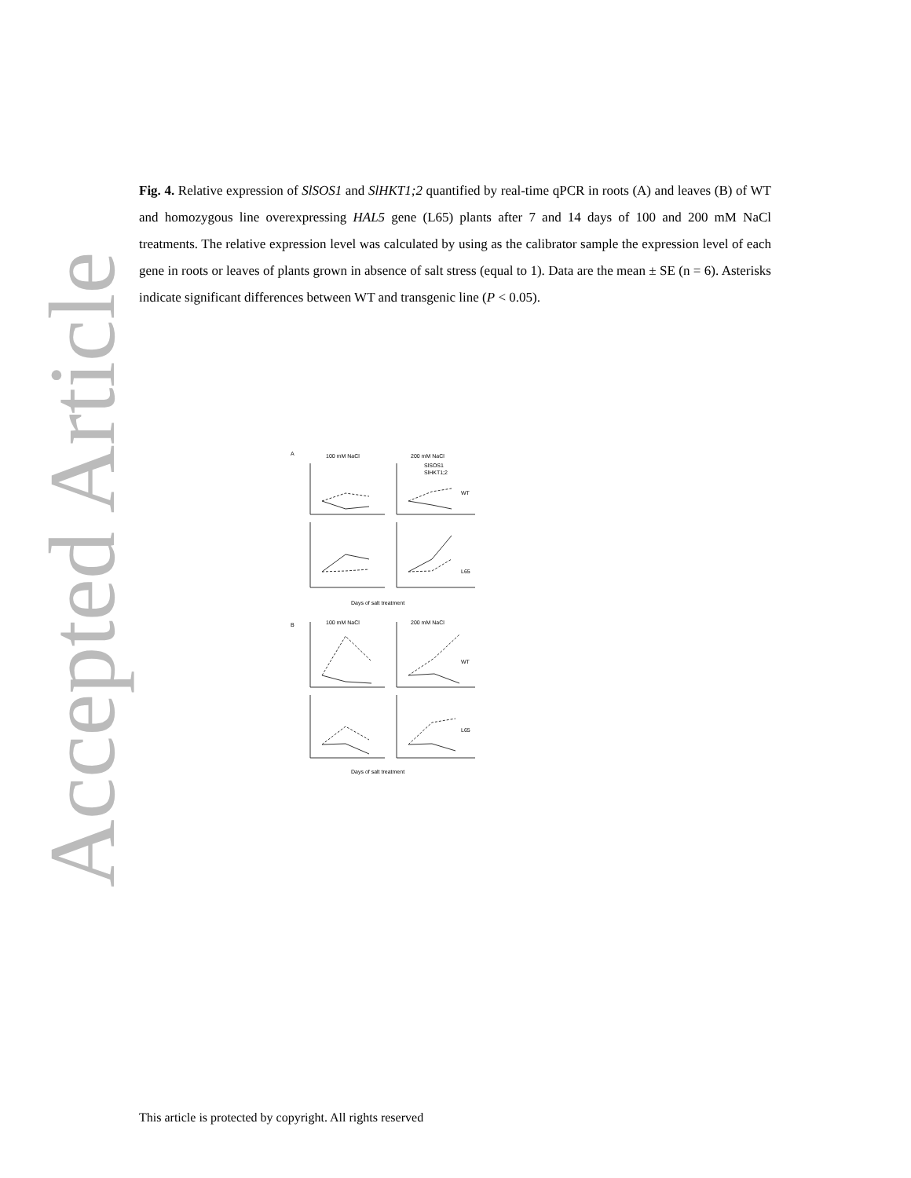Accepted Article
Fig. 4. Relative expression of SlSOS1 and SlHKT1;2 quantified by real-time qPCR in roots (A) and leaves (B) of WT and homozygous line overexpressing HAL5 gene (L65) plants after 7 and 14 days of 100 and 200 mM NaCl treatments. The relative expression level was calculated by using as the calibrator sample the expression level of each gene in roots or leaves of plants grown in absence of salt stress (equal to 1). Data are the mean ± SE (n = 6). Asterisks indicate significant differences between WT and transgenic line (P < 0.05).
A
100 mM NaCl
200 mM NaCl
WT
L65
Days of salt treatment
B
100 mM NaCl
200 mM NaCl
WT
L65
Days of salt treatment
SlSOS1
SlHKT1;2
This article is protected by copyright. All rights reserved